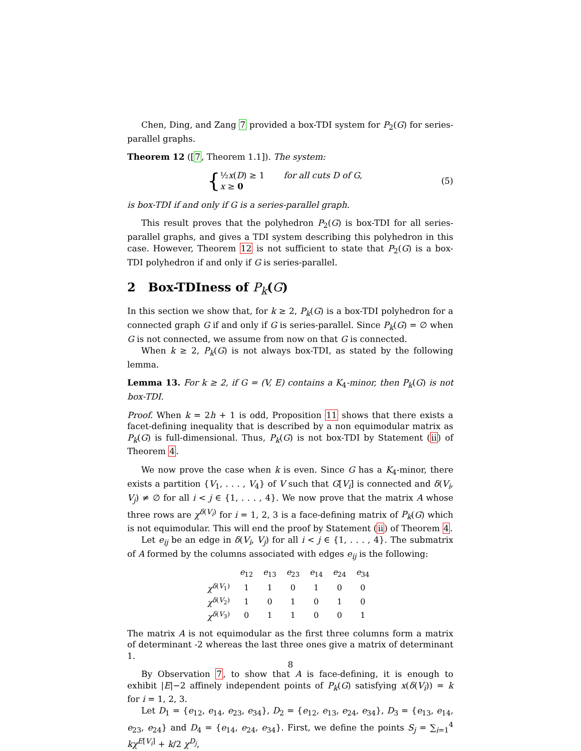Chen, Ding, and Zang 7 provided a box-TDI system for P<sub>2</sub>(G) for series-parallel graphs.
Theorem 12 ([7, Theorem 1.1]). The system:
{
½x(D) ≥ 1 for all cuts D of G,
x ≥ 0
(5)
is box-TDI if and only if G is a series-parallel graph.
This result proves that the polyhedron P<sub>2</sub>(G) is box-TDI for all series-parallel graphs, and gives a TDI system describing this polyhedron in this case. However, Theorem 12 is not sufficient to state that P<sub>2</sub>(G) is a box-TDI polyhedron if and only if G is series-parallel.
2 Box-TDIness of P<sub>k</sub>(G)
In this section we show that, for k ≥ 2, P<sub>k</sub>(G) is a box-TDI polyhedron for a connected graph G if and only if G is series-parallel. Since P<sub>k</sub>(G) = ∅ when G is not connected, we assume from now on that G is connected.
When k ≥ 2, P<sub>k</sub>(G) is not always box-TDI, as stated by the following lemma.
Lemma 13. For k ≥ 2, if G = (V, E) contains a K<sub>4</sub>-minor, then P<sub>k</sub>(G) is not box-TDI.
Proof. When k = 2h + 1 is odd, Proposition 11 shows that there exists a facet-defining inequality that is described by a non equimodular matrix as P<sub>k</sub>(G) is full-dimensional. Thus, P<sub>k</sub>(G) is not box-TDI by Statement (ii) of Theorem 4.
We now prove the case when k is even. Since G has a K<sub>4</sub>-minor, there exists a partition {V<sub>1</sub>, . . . , V<sub>4</sub>} of V such that G[V<sub>i</sub>] is connected and δ(V<sub>i</sub>, V<sub>j</sub>) ≠ ∅ for all i < j ∈ {1, . . . , 4}. We now prove that the matrix A whose three rows are χ<sup>δ(V<sub>i</sub>)</sup> for i = 1, 2, 3 is a face-defining matrix of P<sub>k</sub>(G) which is not equimodular. This will end the proof by Statement (ii) of Theorem 4.
Let e<sub>ij</sub> be an edge in δ(V<sub>i</sub>, V<sub>j</sub>) for all i < j ∈ {1, . . . , 4}. The submatrix of A formed by the columns associated with edges e<sub>ij</sub> is the following:
| | e<sub>12</sub> | e<sub>13</sub> | e<sub>23</sub> | e<sub>14</sub> | e<sub>24</sub> | e<sub>34</sub> |
| --- | --- | --- | --- | --- | --- | --- |
| χ<sup>δ(V<sub>1</sub>)</sup> | 1 | 1 | 0 | 1 | 0 | 0 |
| χ<sup>δ(V<sub>2</sub>)</sup> | 1 | 0 | 1 | 0 | 1 | 0 |
| χ<sup>δ(V<sub>3</sub>)</sup> | 0 | 1 | 1 | 0 | 0 | 1 |
The matrix A is not equimodular as the first three columns form a matrix of determinant -2 whereas the last three ones give a matrix of determinant 1.
By Observation 7, to show that A is face-defining, it is enough to exhibit |E|−2 affinely independent points of P<sub>k</sub>(G) satisfying x(δ(V<sub>i</sub>)) = k for i = 1, 2, 3.
Let D<sub>1</sub> = {e<sub>12</sub>, e<sub>14</sub>, e<sub>23</sub>, e<sub>34</sub>}, D<sub>2</sub> = {e<sub>12</sub>, e<sub>13</sub>, e<sub>24</sub>, e<sub>34</sub>}, D<sub>3</sub> = {e<sub>13</sub>, e<sub>14</sub>, e<sub>23</sub>, e<sub>24</sub>} and D<sub>4</sub> = {e<sub>14</sub>, e<sub>24</sub>, e<sub>34</sub>}. First, we define the points S<sub>j</sub> = ∑<sub>i=1</sub><sup>4</sup> kχ<sup>E[V<sub>i</sub>]</sup> + k/2 χ<sup>D<sub>j</sub></sup>,
8